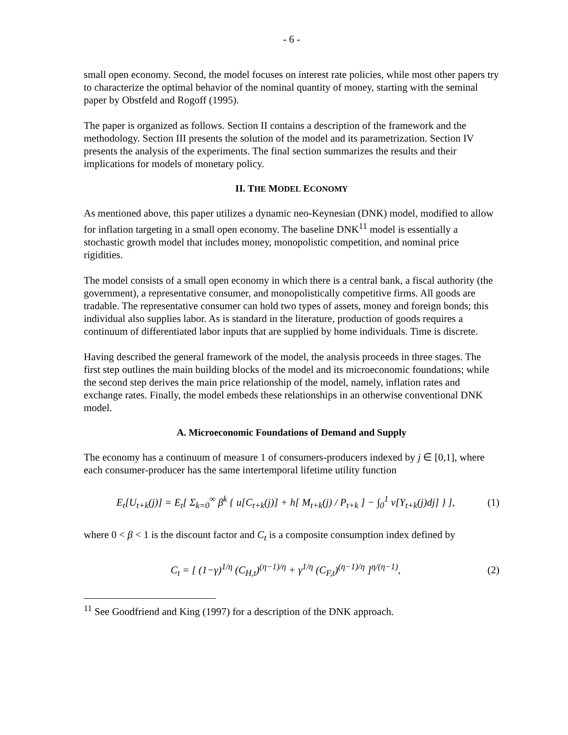- 6 -
small open economy. Second, the model focuses on interest rate policies, while most other papers try to characterize the optimal behavior of the nominal quantity of money, starting with the seminal paper by Obstfeld and Rogoff (1995).
The paper is organized as follows. Section II contains a description of the framework and the methodology. Section III presents the solution of the model and its parametrization. Section IV presents the analysis of the experiments. The final section summarizes the results and their implications for models of monetary policy.
II. THE MODEL ECONOMY
As mentioned above, this paper utilizes a dynamic neo-Keynesian (DNK) model, modified to allow for inflation targeting in a small open economy. The baseline DNK<sup>11</sup> model is essentially a stochastic growth model that includes money, monopolistic competition, and nominal price rigidities.
The model consists of a small open economy in which there is a central bank, a fiscal authority (the government), a representative consumer, and monopolistically competitive firms. All goods are tradable. The representative consumer can hold two types of assets, money and foreign bonds; this individual also supplies labor. As is standard in the literature, production of goods requires a continuum of differentiated labor inputs that are supplied by home individuals. Time is discrete.
Having described the general framework of the model, the analysis proceeds in three stages. The first step outlines the main building blocks of the model and its microeconomic foundations; while the second step derives the main price relationship of the model, namely, inflation rates and exchange rates. Finally, the model embeds these relationships in an otherwise conventional DNK model.
A. Microeconomic Foundations of Demand and Supply
The economy has a continuum of measure 1 of consumers-producers indexed by j ∈ [0,1], where each consumer-producer has the same intertemporal lifetime utility function
E<sub>t</sub>[U<sub>t+k</sub>(j)] = E<sub>t</sub>[ Σ<sub>k=0</sub><sup>∞</sup> β<sup>k</sup> { u[C<sub>t+k</sub>(j)] + h[ M<sub>t+k</sub>(j) / P<sub>t+k</sub> ] − ∫<sub>0</sub><sup>1</sup> v[Y<sub>t+k</sub>(j)dj] } ], (1)
where 0 < β < 1 is the discount factor and C<sub>t</sub> is a composite consumption index defined by
C<sub>t</sub> = [ (1−γ)<sup>1/η</sup> (C<sub>H,t</sub>)<sup>(η−1)/η</sup> + γ<sup>1/η</sup> (C<sub>F,t</sub>)<sup>(η−1)/η</sup> ]<sup>η/(η−1)</sup>, (2)
<sup>11</sup> See Goodfriend and King (1997) for a description of the DNK approach.